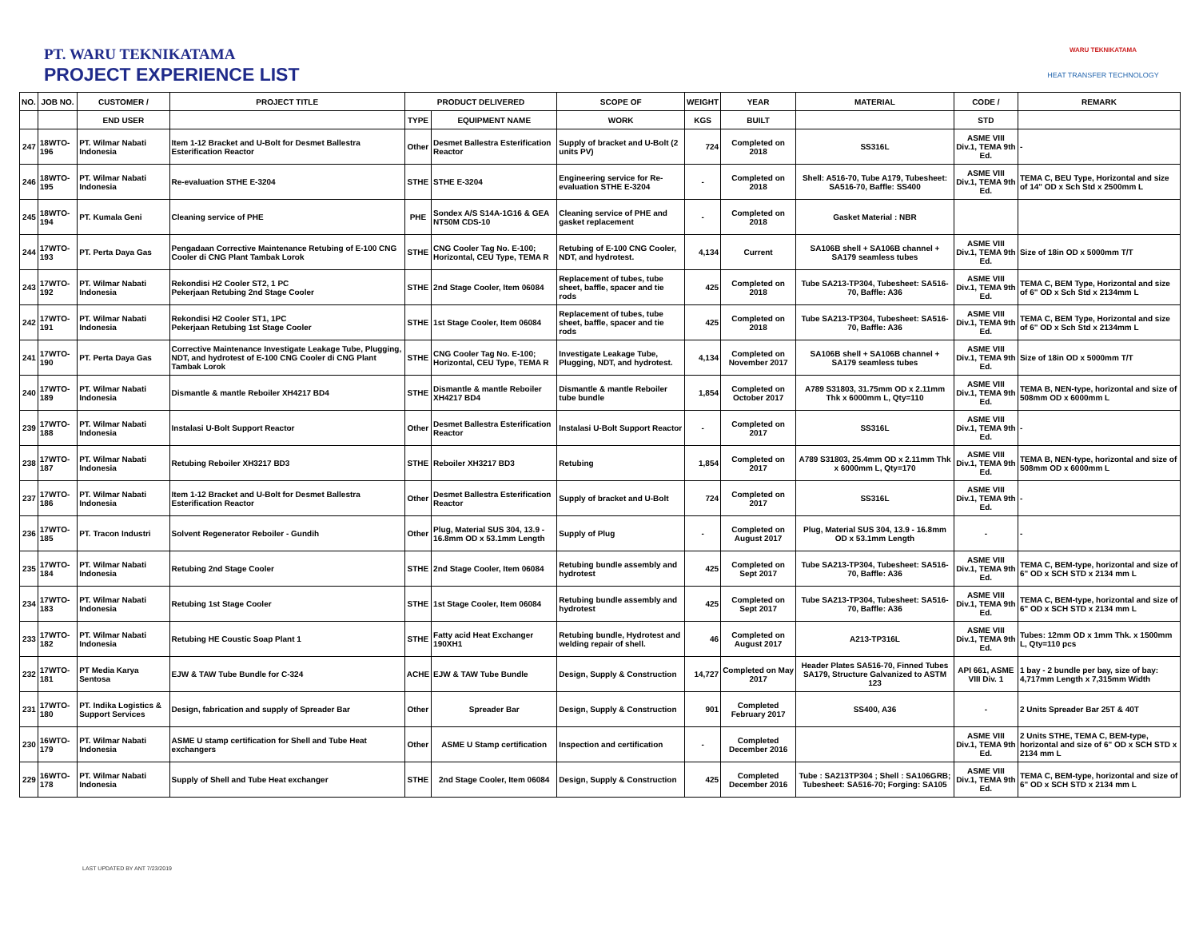PT. WARU TEKNIKATAMA
PROJECT EXPERIENCE LIST
WARU TEKNIKATAMA
HEAT TRANSFER TECHNOLOGY
| NO. | JOB NO. | CUSTOMER / | PROJECT TITLE | PRODUCT DELIVERED | | SCOPE OF | WEIGHT | YEAR | MATERIAL | CODE / | REMARK |
| --- | --- | --- | --- | --- | --- | --- | --- | --- | --- | --- | --- |
| | | END USER | | TYPE | EQUIPMENT NAME | WORK | KGS | BUILT | | STD | |
| 247 | 18WTO-196 | PT. Wilmar Nabati Indonesia | Item 1-12 Bracket and U-Bolt for Desmet Ballestra Esterification Reactor | Other | Desmet Ballestra Esterification Reactor | Supply of bracket and U-Bolt (2 units PV) | 724 | Completed on 2018 | SS316L | ASME VIII Div.1, TEMA 9th Ed. | - |
| 246 | 18WTO-195 | PT. Wilmar Nabati Indonesia | Re-evaluation STHE E-3204 | STHE | STHE E-3204 | Engineering service for Re-evaluation STHE E-3204 | - | Completed on 2018 | Shell: A516-70, Tube A179, Tubesheet: SA516-70, Baffle: SS400 | ASME VIII Div.1, TEMA 9th Ed. | TEMA C, BEU Type, Horizontal and size of 14" OD x Sch Std x 2500mm L |
| 245 | 18WTO-194 | PT. Kumala Geni | Cleaning service of PHE | PHE | Sondex A/S S14A-1G16 & GEA NT50M CDS-10 | Cleaning service of PHE and gasket replacement | - | Completed on 2018 | Gasket Material : NBR | | |
| 244 | 17WTO-193 | PT. Perta Daya Gas | Pengadaan Corrective Maintenance Retubing of E-100 CNG Cooler di CNG Plant Tambak Lorok | STHE | CNG Cooler Tag No. E-100; Horizontal, CEU Type, TEMA R | Retubing of E-100 CNG Cooler, NDT, and hydrotest. | 4,134 | Current | SA106B shell + SA106B channel + SA179 seamless tubes | ASME VIII Div.1, TEMA 9th Ed. | Size of 18in OD x 5000mm T/T |
| 243 | 17WTO-192 | PT. Wilmar Nabati Indonesia | Rekondisi H2 Cooler ST2, 1 PC Pekerjaan Retubing 2nd Stage Cooler | STHE | 2nd Stage Cooler, Item 06084 | Replacement of tubes, tube sheet, baffle, spacer and tie rods | 425 | Completed on 2018 | Tube SA213-TP304, Tubesheet: SA516-70, Baffle: A36 | ASME VIII Div.1, TEMA 9th Ed. | TEMA C, BEM Type, Horizontal and size of 6" OD x Sch Std x 2134mm L |
| 242 | 17WTO-191 | PT. Wilmar Nabati Indonesia | Rekondisi H2 Cooler ST1, 1PC Pekerjaan Retubing 1st Stage Cooler | STHE | 1st Stage Cooler, Item 06084 | Replacement of tubes, tube sheet, baffle, spacer and tie rods | 425 | Completed on 2018 | Tube SA213-TP304, Tubesheet: SA516-70, Baffle: A36 | ASME VIII Div.1, TEMA 9th Ed. | TEMA C, BEM Type, Horizontal and size of 6" OD x Sch Std x 2134mm L |
| 241 | 17WTO-190 | PT. Perta Daya Gas | Corrective Maintenance Investigate Leakage Tube, Plugging, NDT, and hydrotest of E-100 CNG Cooler di CNG Plant Tambak Lorok | STHE | CNG Cooler Tag No. E-100; Horizontal, CEU Type, TEMA R | Investigate Leakage Tube, Plugging, NDT, and hydrotest. | 4,134 | Completed on November 2017 | SA106B shell + SA106B channel + SA179 seamless tubes | ASME VIII Div.1, TEMA 9th Ed. | Size of 18in OD x 5000mm T/T |
| 240 | 17WTO-189 | PT. Wilmar Nabati Indonesia | Dismantle & mantle Reboiler XH4217 BD4 | STHE | Dismantle & mantle Reboiler XH4217 BD4 | Dismantle & mantle Reboiler tube bundle | 1,854 | Completed on October 2017 | A789 S31803, 31.75mm OD x 2.11mm Thk x 6000mm L, Qty=110 | ASME VIII Div.1, TEMA 9th Ed. | TEMA B, NEN-type, horizontal and size of 508mm OD x 6000mm L |
| 239 | 17WTO-188 | PT. Wilmar Nabati Indonesia | Instalasi U-Bolt Support Reactor | Other | Desmet Ballestra Esterification Reactor | Instalasi U-Bolt Support Reactor | - | Completed on 2017 | SS316L | ASME VIII Div.1, TEMA 9th Ed. | - |
| 238 | 17WTO-187 | PT. Wilmar Nabati Indonesia | Retubing Reboiler XH3217 BD3 | STHE | Reboiler XH3217 BD3 | Retubing | 1,854 | Completed on 2017 | A789 S31803, 25.4mm OD x 2.11mm Thk x 6000mm L, Qty=170 | ASME VIII Div.1, TEMA 9th Ed. | TEMA B, NEN-type, horizontal and size of 508mm OD x 6000mm L |
| 237 | 17WTO-186 | PT. Wilmar Nabati Indonesia | Item 1-12 Bracket and U-Bolt for Desmet Ballestra Esterification Reactor | Other | Desmet Ballestra Esterification Reactor | Supply of bracket and U-Bolt | 724 | Completed on 2017 | SS316L | ASME VIII Div.1, TEMA 9th Ed. | - |
| 236 | 17WTO-185 | PT. Tracon Industri | Solvent Regenerator Reboiler - Gundih | Other | Plug, Material SUS 304, 13.9 - 16.8mm OD x 53.1mm Length | Supply of Plug | - | Completed on August 2017 | Plug, Material SUS 304, 13.9 - 16.8mm OD x 53.1mm Length | - | - |
| 235 | 17WTO-184 | PT. Wilmar Nabati Indonesia | Retubing 2nd Stage Cooler | STHE | 2nd Stage Cooler, Item 06084 | Retubing bundle assembly and hydrotest | 425 | Completed on Sept 2017 | Tube SA213-TP304, Tubesheet: SA516-70, Baffle: A36 | ASME VIII Div.1, TEMA 9th Ed. | TEMA C, BEM-type, horizontal and size of 6" OD x SCH STD x 2134 mm L |
| 234 | 17WTO-183 | PT. Wilmar Nabati Indonesia | Retubing 1st Stage Cooler | STHE | 1st Stage Cooler, Item 06084 | Retubing bundle assembly and hydrotest | 425 | Completed on Sept 2017 | Tube SA213-TP304, Tubesheet: SA516-70, Baffle: A36 | ASME VIII Div.1, TEMA 9th Ed. | TEMA C, BEM-type, horizontal and size of 6" OD x SCH STD x 2134 mm L |
| 233 | 17WTO-182 | PT. Wilmar Nabati Indonesia | Retubing HE Coustic Soap Plant 1 | STHE | Fatty acid Heat Exchanger 190XH1 | Retubing bundle, Hydrotest and welding repair of shell. | 46 | Completed on August 2017 | A213-TP316L | ASME VIII Div.1, TEMA 9th Ed. | Tubes: 12mm OD x 1mm Thk. x 1500mm L, Qty=110 pcs |
| 232 | 17WTO-181 | PT Media Karya Sentosa | EJW & TAW Tube Bundle for C-324 | ACHE | EJW & TAW Tube Bundle | Design, Supply & Construction | 14,727 | Completed on May 2017 | Header Plates SA516-70, Finned Tubes SA179, Structure Galvanized to ASTM 123 | API 661, ASME VIII Div. 1 | 1 bay - 2 bundle per bay, size of bay: 4,717mm Length x 7,315mm Width |
| 231 | 17WTO-180 | PT. Indika Logistics & Support Services | Design, fabrication and supply of Spreader Bar | Other | Spreader Bar | Design, Supply & Construction | 901 | Completed February 2017 | SS400, A36 | - | 2 Units Spreader Bar 25T & 40T |
| 230 | 16WTO-179 | PT. Wilmar Nabati Indonesia | ASME U stamp certification for Shell and Tube Heat exchangers | Other | ASME U Stamp certification | Inspection and certification | - | Completed December 2016 | | ASME VIII Div.1, TEMA 9th Ed. | 2 Units STHE, TEMA C, BEM-type, horizontal and size of 6" OD x SCH STD x 2134 mm L |
| 229 | 16WTO-178 | PT. Wilmar Nabati Indonesia | Supply of Shell and Tube Heat exchanger | STHE | 2nd Stage Cooler, Item 06084 | Design, Supply & Construction | 425 | Completed December 2016 | Tube : SA213TP304 ; Shell : SA106GRB; Tubesheet: SA516-70; Forging: SA105 | ASME VIII Div.1, TEMA 9th Ed. | TEMA C, BEM-type, horizontal and size of 6" OD x SCH STD x 2134 mm L |
LAST UPDATED BY ANT 7/23/2019